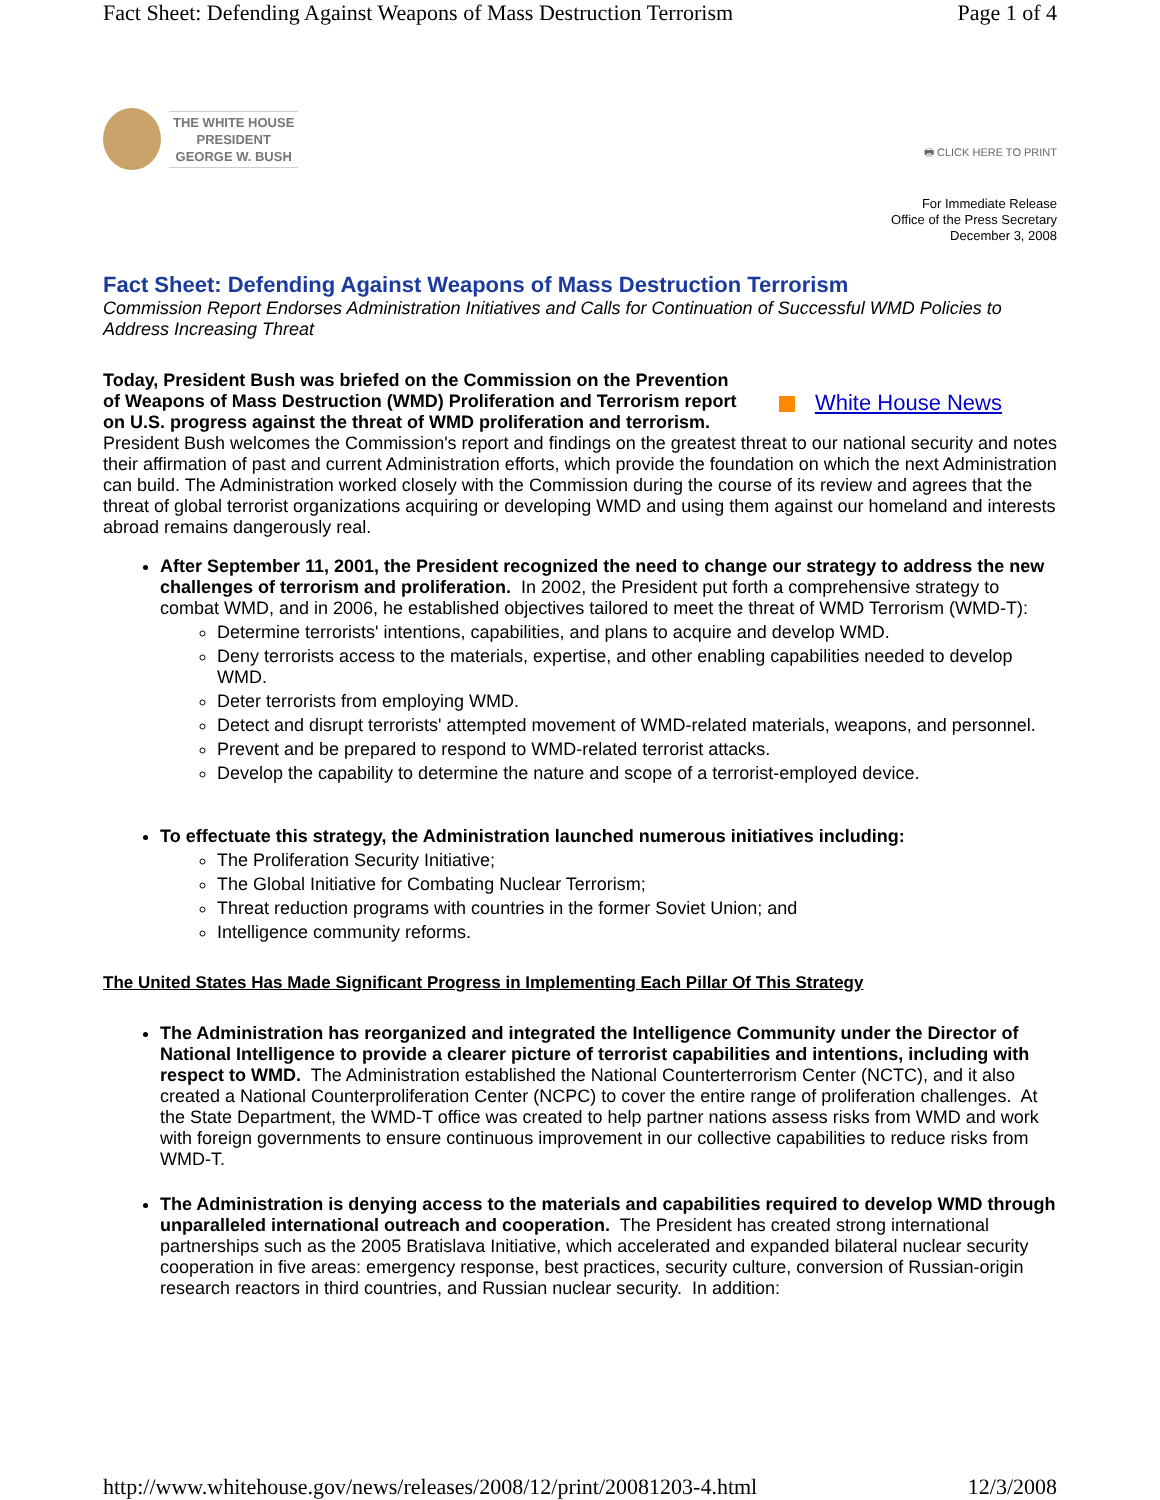Fact Sheet: Defending Against Weapons of Mass Destruction Terrorism Page 1 of 4
THE WHITE HOUSE
PRESIDENT
GEORGE W. BUSH
🖶 CLICK HERE TO PRINT
For Immediate Release
Office of the Press Secretary
December 3, 2008
Fact Sheet: Defending Against Weapons of Mass Destruction Terrorism
Commission Report Endorses Administration Initiatives and Calls for Continuation of Successful WMD Policies to Address Increasing Threat
White House News Today, President Bush was briefed on the Commission on the Prevention of Weapons of Mass Destruction (WMD) Proliferation and Terrorism report on U.S. progress against the threat of WMD proliferation and terrorism. President Bush welcomes the Commission's report and findings on the greatest threat to our national security and notes their affirmation of past and current Administration efforts, which provide the foundation on which the next Administration can build. The Administration worked closely with the Commission during the course of its review and agrees that the threat of global terrorist organizations acquiring or developing WMD and using them against our homeland and interests abroad remains dangerously real.
After September 11, 2001, the President recognized the need to change our strategy to address the new challenges of terrorism and proliferation. In 2002, the President put forth a comprehensive strategy to combat WMD, and in 2006, he established objectives tailored to meet the threat of WMD Terrorism (WMD-T):
Determine terrorists' intentions, capabilities, and plans to acquire and develop WMD.
Deny terrorists access to the materials, expertise, and other enabling capabilities needed to develop WMD.
Deter terrorists from employing WMD.
Detect and disrupt terrorists' attempted movement of WMD-related materials, weapons, and personnel.
Prevent and be prepared to respond to WMD-related terrorist attacks.
Develop the capability to determine the nature and scope of a terrorist-employed device.
To effectuate this strategy, the Administration launched numerous initiatives including:
The Proliferation Security Initiative;
The Global Initiative for Combating Nuclear Terrorism;
Threat reduction programs with countries in the former Soviet Union; and
Intelligence community reforms.
The United States Has Made Significant Progress in Implementing Each Pillar Of This Strategy
The Administration has reorganized and integrated the Intelligence Community under the Director of National Intelligence to provide a clearer picture of terrorist capabilities and intentions, including with respect to WMD. The Administration established the National Counterterrorism Center (NCTC), and it also created a National Counterproliferation Center (NCPC) to cover the entire range of proliferation challenges. At the State Department, the WMD-T office was created to help partner nations assess risks from WMD and work with foreign governments to ensure continuous improvement in our collective capabilities to reduce risks from WMD-T.
The Administration is denying access to the materials and capabilities required to develop WMD through unparalleled international outreach and cooperation. The President has created strong international partnerships such as the 2005 Bratislava Initiative, which accelerated and expanded bilateral nuclear security cooperation in five areas: emergency response, best practices, security culture, conversion of Russian-origin research reactors in third countries, and Russian nuclear security. In addition:
http://www.whitehouse.gov/news/releases/2008/12/print/20081203-4.html 12/3/2008